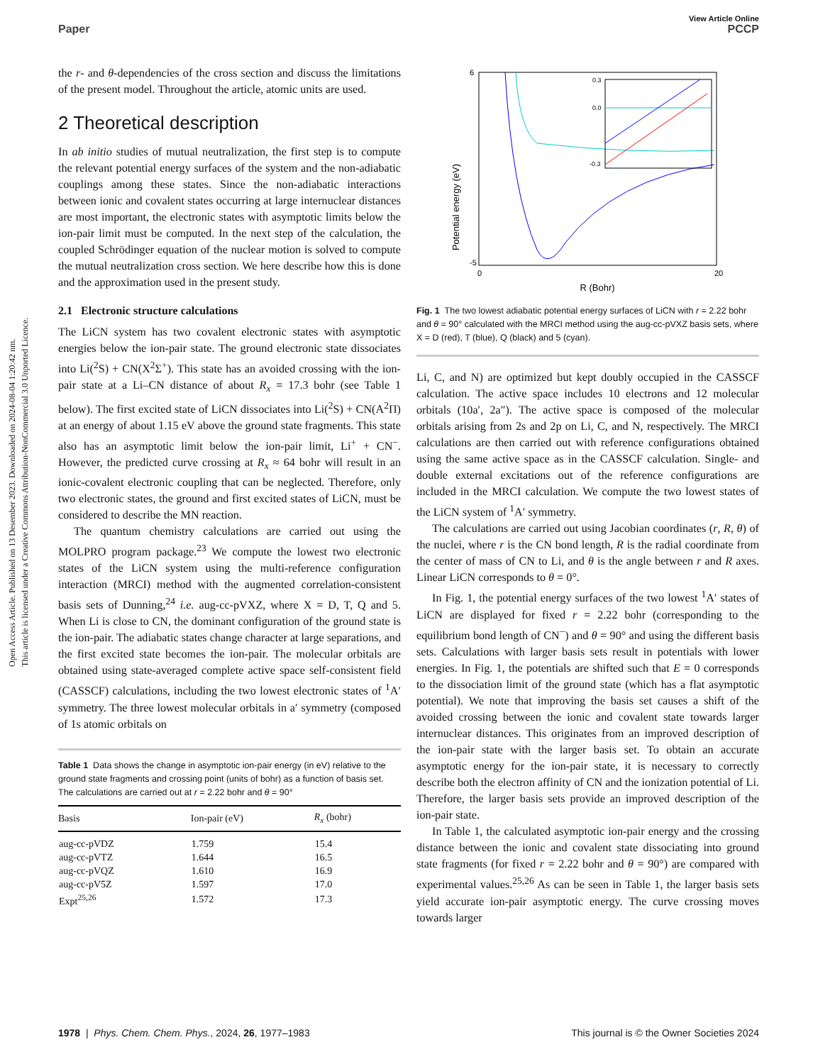Open Access Article. Published on 13 Desember 2023. Downloaded on 2024-08-04 1:20:42 nm.
This article is licensed under a Creative Commons Attribution-NonCommercial 3.0 Unported Licence.
View Article Online
Paper PCCP
the r- and θ-dependencies of the cross section and discuss the limitations of the present model. Throughout the article, atomic units are used.
2 Theoretical description
In ab initio studies of mutual neutralization, the first step is to compute the relevant potential energy surfaces of the system and the non-adiabatic couplings among these states. Since the non-adiabatic interactions between ionic and covalent states occurring at large internuclear distances are most important, the electronic states with asymptotic limits below the ion-pair limit must be computed. In the next step of the calculation, the coupled Schrödinger equation of the nuclear motion is solved to compute the mutual neutralization cross section. We here describe how this is done and the approximation used in the present study.
2.1 Electronic structure calculations
The LiCN system has two covalent electronic states with asymptotic energies below the ion-pair state. The ground electronic state dissociates into Li(<sup>2</sup>S) + CN(X<sup>2</sup>Σ<sup>+</sup>). This state has an avoided crossing with the ion-pair state at a Li–CN distance of about R<sub>x</sub> = 17.3 bohr (see Table 1 below). The first excited state of LiCN dissociates into Li(<sup>2</sup>S) + CN(A<sup>2</sup>Π) at an energy of about 1.15 eV above the ground state fragments. This state also has an asymptotic limit below the ion-pair limit, Li<sup>+</sup> + CN<sup>−</sup>. However, the predicted curve crossing at R<sub>x</sub> ≈ 64 bohr will result in an ionic-covalent electronic coupling that can be neglected. Therefore, only two electronic states, the ground and first excited states of LiCN, must be considered to describe the MN reaction.
The quantum chemistry calculations are carried out using the MOLPRO program package.<sup>23</sup> We compute the lowest two electronic states of the LiCN system using the multi-reference configuration interaction (MRCI) method with the augmented correlation-consistent basis sets of Dunning,<sup>24</sup> i.e. aug-cc-pVXZ, where X = D, T, Q and 5. When Li is close to CN, the dominant configuration of the ground state is the ion-pair. The adiabatic states change character at large separations, and the first excited state becomes the ion-pair. The molecular orbitals are obtained using state-averaged complete active space self-consistent field (CASSCF) calculations, including the two lowest electronic states of <sup>1</sup>A′ symmetry. The three lowest molecular orbitals in a′ symmetry (composed of 1s atomic orbitals on
Table 1 Data shows the change in asymptotic ion-pair energy (in eV) relative to the ground state fragments and crossing point (units of bohr) as a function of basis set. The calculations are carried out at r = 2.22 bohr and θ = 90°
| Basis | Ion-pair (eV) | R<sub>x</sub> (bohr) |
| --- | --- | --- |
| aug-cc-pVDZ | 1.759 | 15.4 |
| aug-cc-pVTZ | 1.644 | 16.5 |
| aug-cc-pVQZ | 1.610 | 16.9 |
| aug-cc-pV5Z | 1.597 | 17.0 |
| Expt<sup>25,26</sup> | 1.572 | 17.3 |
Potential energy (eV)
6
-5
0
20
R (Bohr)
0.3
0.0
-0.3
Fig. 1 The two lowest adiabatic potential energy surfaces of LiCN with r = 2.22 bohr and θ = 90° calculated with the MRCI method using the aug-cc-pVXZ basis sets, where X = D (red), T (blue), Q (black) and 5 (cyan).
Li, C, and N) are optimized but kept doubly occupied in the CASSCF calculation. The active space includes 10 electrons and 12 molecular orbitals (10a′, 2a″). The active space is composed of the molecular orbitals arising from 2s and 2p on Li, C, and N, respectively. The MRCI calculations are then carried out with reference configurations obtained using the same active space as in the CASSCF calculation. Single- and double external excitations out of the reference configurations are included in the MRCI calculation. We compute the two lowest states of the LiCN system of <sup>1</sup>A′ symmetry.
The calculations are carried out using Jacobian coordinates (r, R, θ) of the nuclei, where r is the CN bond length, R is the radial coordinate from the center of mass of CN to Li, and θ is the angle between r and R axes. Linear LiCN corresponds to θ = 0°.
In Fig. 1, the potential energy surfaces of the two lowest <sup>1</sup>A′ states of LiCN are displayed for fixed r = 2.22 bohr (corresponding to the equilibrium bond length of CN<sup>−</sup>) and θ = 90° and using the different basis sets. Calculations with larger basis sets result in potentials with lower energies. In Fig. 1, the potentials are shifted such that E = 0 corresponds to the dissociation limit of the ground state (which has a flat asymptotic potential). We note that improving the basis set causes a shift of the avoided crossing between the ionic and covalent state towards larger internuclear distances. This originates from an improved description of the ion-pair state with the larger basis set. To obtain an accurate asymptotic energy for the ion-pair state, it is necessary to correctly describe both the electron affinity of CN and the ionization potential of Li. Therefore, the larger basis sets provide an improved description of the ion-pair state.
In Table 1, the calculated asymptotic ion-pair energy and the crossing distance between the ionic and covalent state dissociating into ground state fragments (for fixed r = 2.22 bohr and θ = 90°) are compared with experimental values.<sup>25,26</sup> As can be seen in Table 1, the larger basis sets yield accurate ion-pair asymptotic energy. The curve crossing moves towards larger
1978 | Phys. Chem. Chem. Phys., 2024, 26, 1977–1983 This journal is © the Owner Societies 2024